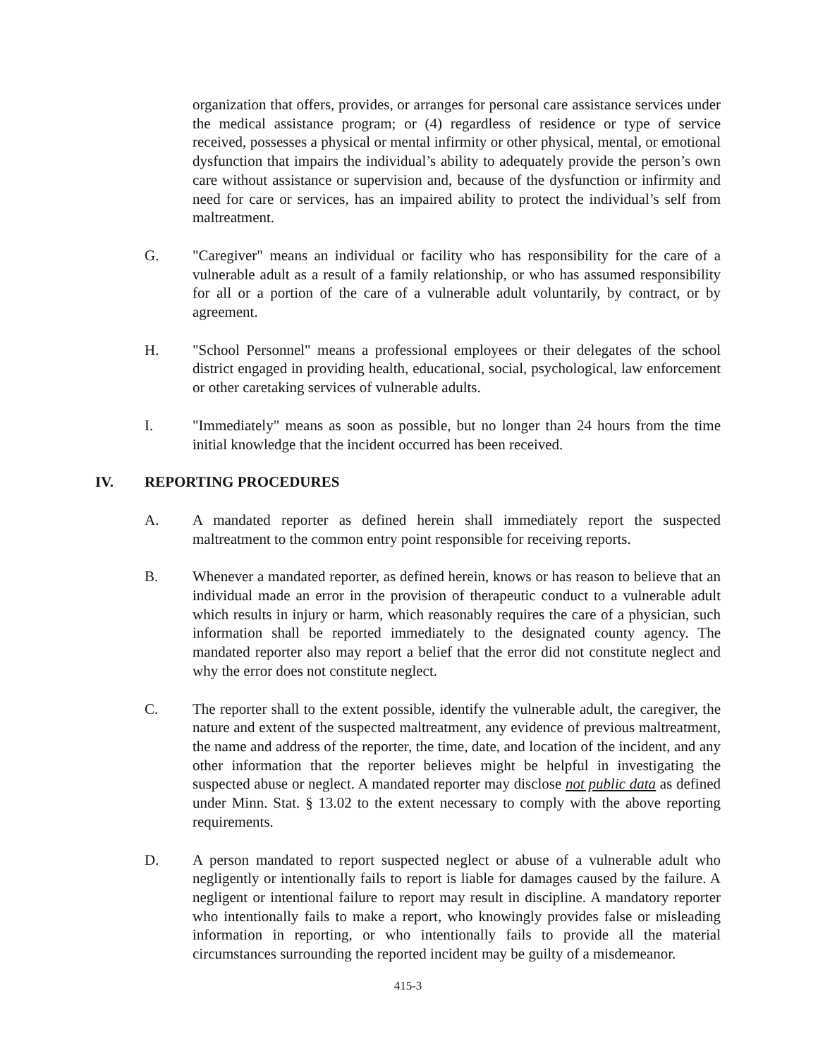organization that offers, provides, or arranges for personal care assistance services under the medical assistance program; or (4) regardless of residence or type of service received, possesses a physical or mental infirmity or other physical, mental, or emotional dysfunction that impairs the individual’s ability to adequately provide the person’s own care without assistance or supervision and, because of the dysfunction or infirmity and need for care or services, has an impaired ability to protect the individual’s self from maltreatment.
G. "Caregiver" means an individual or facility who has responsibility for the care of a vulnerable adult as a result of a family relationship, or who has assumed responsibility for all or a portion of the care of a vulnerable adult voluntarily, by contract, or by agreement.
H. "School Personnel" means a professional employees or their delegates of the school district engaged in providing health, educational, social, psychological, law enforcement or other caretaking services of vulnerable adults.
I. "Immediately" means as soon as possible, but no longer than 24 hours from the time initial knowledge that the incident occurred has been received.
IV. REPORTING PROCEDURES
A. A mandated reporter as defined herein shall immediately report the suspected maltreatment to the common entry point responsible for receiving reports.
B. Whenever a mandated reporter, as defined herein, knows or has reason to believe that an individual made an error in the provision of therapeutic conduct to a vulnerable adult which results in injury or harm, which reasonably requires the care of a physician, such information shall be reported immediately to the designated county agency. The mandated reporter also may report a belief that the error did not constitute neglect and why the error does not constitute neglect.
C. The reporter shall to the extent possible, identify the vulnerable adult, the caregiver, the nature and extent of the suspected maltreatment, any evidence of previous maltreatment, the name and address of the reporter, the time, date, and location of the incident, and any other information that the reporter believes might be helpful in investigating the suspected abuse or neglect. A mandated reporter may disclose not public data as defined under Minn. Stat. § 13.02 to the extent necessary to comply with the above reporting requirements.
D. A person mandated to report suspected neglect or abuse of a vulnerable adult who negligently or intentionally fails to report is liable for damages caused by the failure. A negligent or intentional failure to report may result in discipline. A mandatory reporter who intentionally fails to make a report, who knowingly provides false or misleading information in reporting, or who intentionally fails to provide all the material circumstances surrounding the reported incident may be guilty of a misdemeanor.
415-3